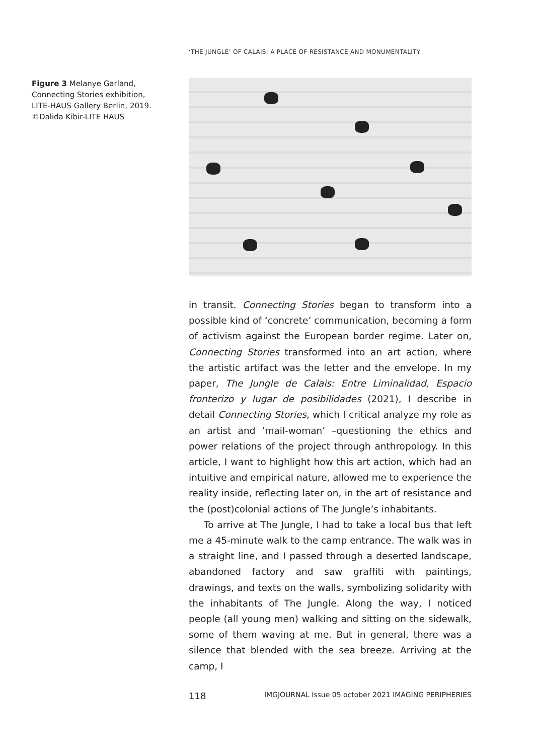‘THE JUNGLE’ OF CALAIS: A PLACE OF RESISTANCE AND MONUMENTALITY
Figure 3 Melanye Garland, Connecting Stories exhibition, LITE-HAUS Gallery Berlin, 2019. ©Dalida Kibir-LITE HAUS
in transit. Connecting Stories began to transform into a possible kind of ‘concrete’ communication, becoming a form of activism against the European border regime. Later on, Connecting Stories transformed into an art action, where the artistic artifact was the letter and the envelope. In my paper, The Jungle de Calais: Entre Liminalidad, Espacio fronterizo y lugar de posibilidades (2021), I describe in detail Connecting Stories, which I critical analyze my role as an artist and ‘mail-woman’ –questioning the ethics and power relations of the project through anthropology. In this article, I want to highlight how this art action, which had an intuitive and empirical nature, allowed me to experience the reality inside, reflecting later on, in the art of resistance and the (post)colonial actions of The Jungle’s inhabitants.
To arrive at The Jungle, I had to take a local bus that left me a 45-minute walk to the camp entrance. The walk was in a straight line, and I passed through a deserted landscape, abandoned factory and saw graffiti with paintings, drawings, and texts on the walls, symbolizing solidarity with the inhabitants of The Jungle. Along the way, I noticed people (all young men) walking and sitting on the sidewalk, some of them waving at me. But in general, there was a silence that blended with the sea breeze. Arriving at the camp, I
118 IMGJOURNAL issue 05 october 2021 IMAGING PERIPHERIES